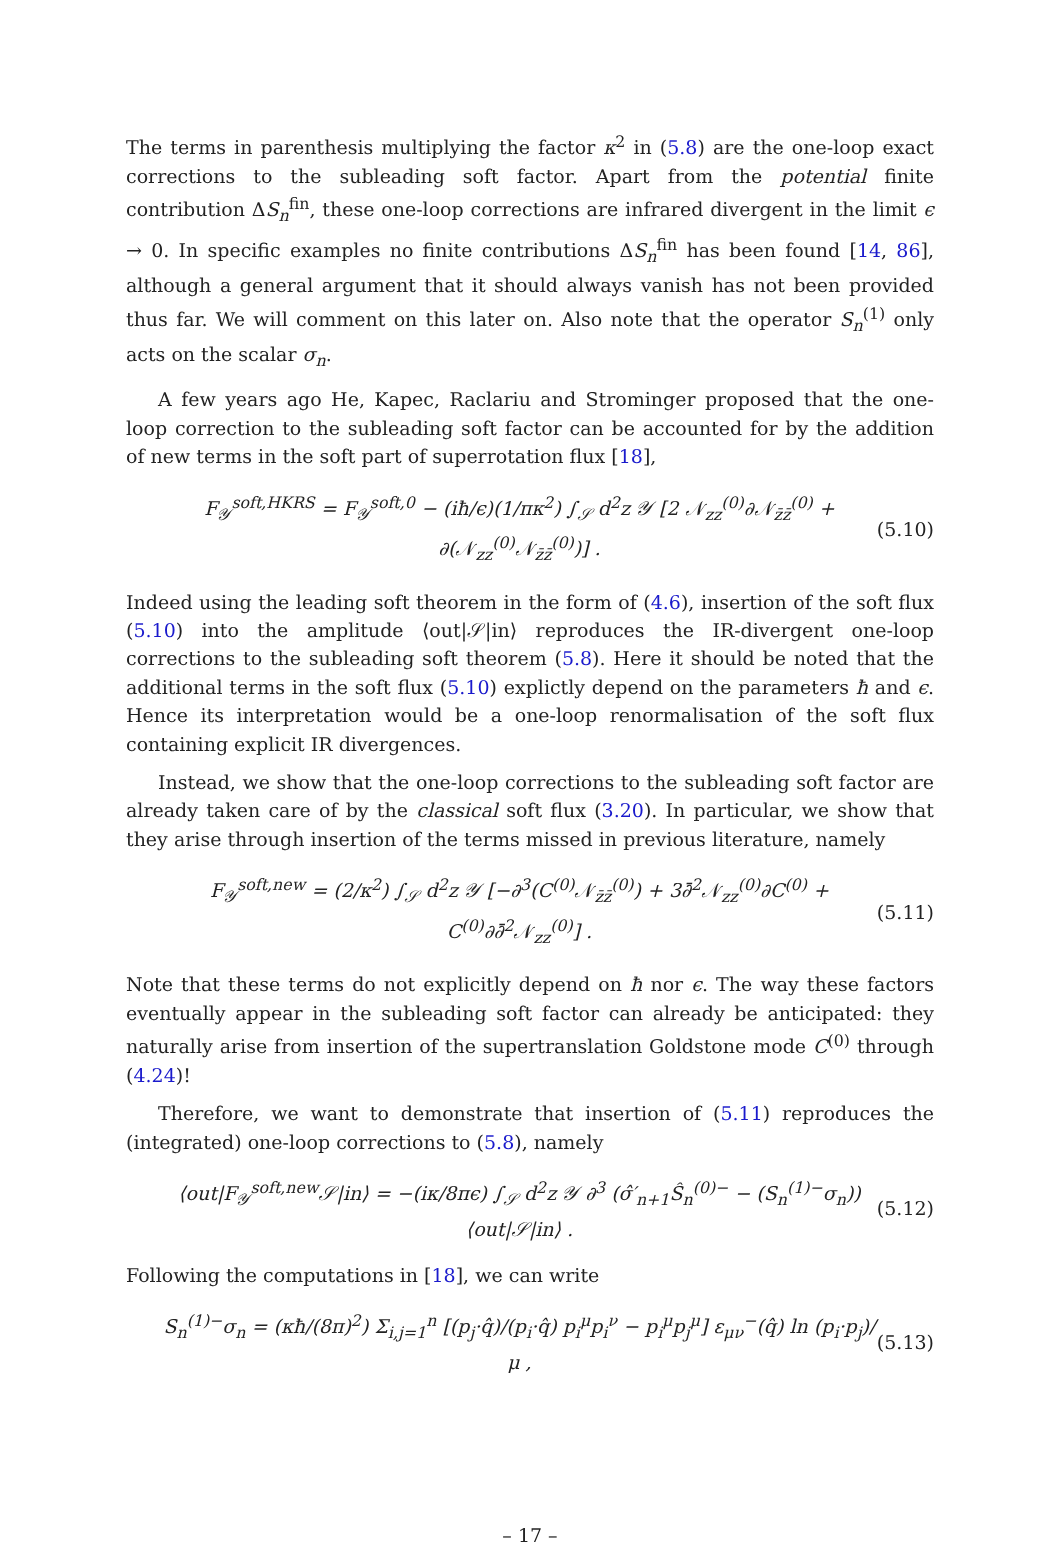The terms in parenthesis multiplying the factor κ<sup>2</sup> in (5.8) are the one-loop exact corrections to the subleading soft factor. Apart from the potential finite contribution ΔS<sub>n</sub><sup>fin</sup>, these one-loop corrections are infrared divergent in the limit ϵ → 0. In specific examples no finite contributions ΔS<sub>n</sub><sup>fin</sup> has been found [14, 86], although a general argument that it should always vanish has not been provided thus far. We will comment on this later on. Also note that the operator S<sub>n</sub><sup>(1)</sup> only acts on the scalar σ<sub>n</sub>.
A few years ago He, Kapec, Raclariu and Strominger proposed that the one-loop correction to the subleading soft factor can be accounted for by the addition of new terms in the soft part of superrotation flux [18],
F<sub>𝒴</sub><sup>soft,HKRS</sup> = F<sub>𝒴</sub><sup>soft,0</sup> − (iħ/ϵ)(1/πκ<sup>2</sup>) ∫<sub>𝒮</sub> d<sup>2</sup>z 𝒴 [2 𝒩<sub>zz</sub><sup>(0)</sup>∂𝒩<sub>z̄z̄</sub><sup>(0)</sup> + ∂(𝒩<sub>zz</sub><sup>(0)</sup>𝒩<sub>z̄z̄</sub><sup>(0)</sup>)] . (5.10)
Indeed using the leading soft theorem in the form of (4.6), insertion of the soft flux (5.10) into the amplitude ⟨out|𝒮|in⟩ reproduces the IR-divergent one-loop corrections to the subleading soft theorem (5.8). Here it should be noted that the additional terms in the soft flux (5.10) explictly depend on the parameters ħ and ϵ. Hence its interpretation would be a one-loop renormalisation of the soft flux containing explicit IR divergences.
Instead, we show that the one-loop corrections to the subleading soft factor are already taken care of by the classical soft flux (3.20). In particular, we show that they arise through insertion of the terms missed in previous literature, namely
F<sub>𝒴</sub><sup>soft,new</sup> = (2/κ<sup>2</sup>) ∫<sub>𝒮</sub> d<sup>2</sup>z 𝒴 [−∂<sup>3</sup>(C<sup>(0)</sup>𝒩<sub>z̄z̄</sub><sup>(0)</sup>) + 3∂̄<sup>2</sup>𝒩<sub>zz</sub><sup>(0)</sup>∂C<sup>(0)</sup> + C<sup>(0)</sup>∂∂̄<sup>2</sup>𝒩<sub>zz</sub><sup>(0)</sup>] . (5.11)
Note that these terms do not explicitly depend on ħ nor ϵ. The way these factors eventually appear in the subleading soft factor can already be anticipated: they naturally arise from insertion of the supertranslation Goldstone mode C<sup>(0)</sup> through (4.24)!
Therefore, we want to demonstrate that insertion of (5.11) reproduces the (integrated) one-loop corrections to (5.8), namely
⟨out|F<sub>𝒴</sub><sup>soft,new</sup>𝒮|in⟩ = −(iκ/8πϵ) ∫<sub>𝒮</sub> d<sup>2</sup>z 𝒴 ∂<sup>3</sup> (σ̂′<sub>n+1</sub>Ŝ<sub>n</sub><sup>(0)−</sup> − (S<sub>n</sub><sup>(1)−</sup>σ<sub>n</sub>)) ⟨out|𝒮|in⟩ . (5.12)
Following the computations in [18], we can write
S<sub>n</sub><sup>(1)−</sup>σ<sub>n</sub> = (κħ/(8π)<sup>2</sup>) Σ<sub>i,j=1</sub><sup>n</sup> [(p<sub>j</sub>·q̂)/(p<sub>i</sub>·q̂) p<sub>i</sub><sup>μ</sup>p<sub>i</sub><sup>ν</sup> − p<sub>i</sub><sup>μ</sup>p<sub>j</sub><sup>μ</sup>] ε<sub>μν</sub><sup>−</sup>(q̂) ln (p<sub>i</sub>·p<sub>j</sub>)/μ , (5.13)
– 17 –